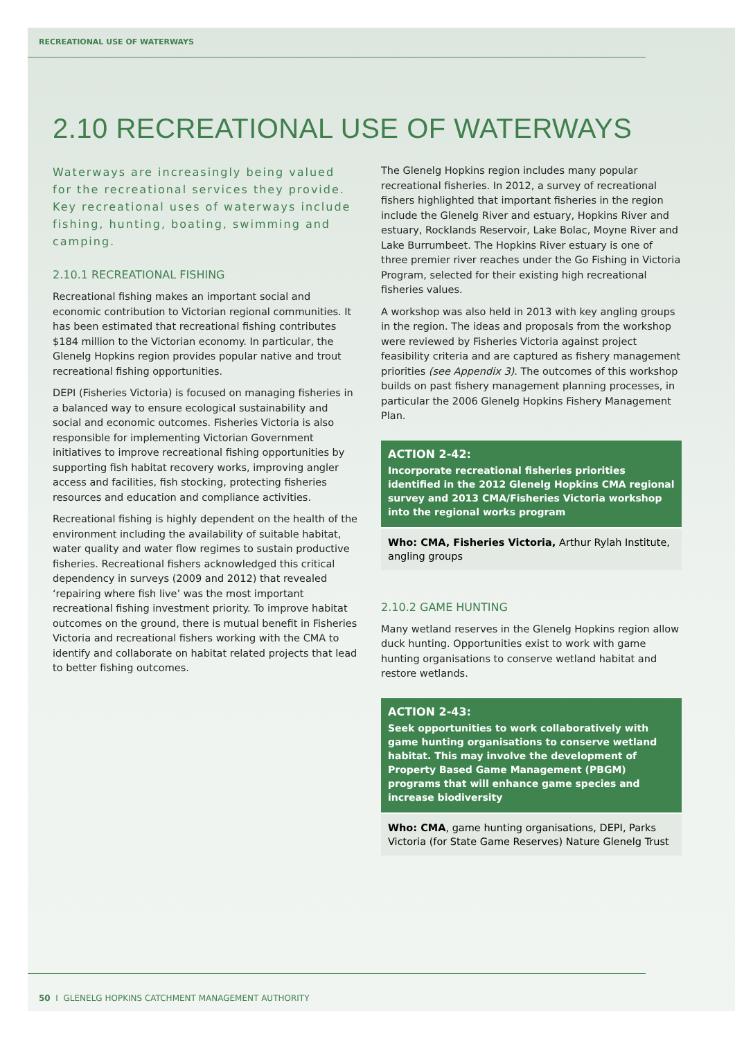RECREATIONAL USE OF WATERWAYS
2.10 RECREATIONAL USE OF WATERWAYS
Waterways are increasingly being valued for the recreational services they provide. Key recreational uses of waterways include fishing, hunting, boating, swimming and camping.
2.10.1 RECREATIONAL FISHING
Recreational fishing makes an important social and economic contribution to Victorian regional communities. It has been estimated that recreational fishing contributes $184 million to the Victorian economy. In particular, the Glenelg Hopkins region provides popular native and trout recreational fishing opportunities.
DEPI (Fisheries Victoria) is focused on managing fisheries in a balanced way to ensure ecological sustainability and social and economic outcomes. Fisheries Victoria is also responsible for implementing Victorian Government initiatives to improve recreational fishing opportunities by supporting fish habitat recovery works, improving angler access and facilities, fish stocking, protecting fisheries resources and education and compliance activities.
Recreational fishing is highly dependent on the health of the environment including the availability of suitable habitat, water quality and water flow regimes to sustain productive fisheries. Recreational fishers acknowledged this critical dependency in surveys (2009 and 2012) that revealed ‘repairing where fish live’ was the most important recreational fishing investment priority. To improve habitat outcomes on the ground, there is mutual benefit in Fisheries Victoria and recreational fishers working with the CMA to identify and collaborate on habitat related projects that lead to better fishing outcomes.
The Glenelg Hopkins region includes many popular recreational fisheries. In 2012, a survey of recreational fishers highlighted that important fisheries in the region include the Glenelg River and estuary, Hopkins River and estuary, Rocklands Reservoir, Lake Bolac, Moyne River and Lake Burrumbeet. The Hopkins River estuary is one of three premier river reaches under the Go Fishing in Victoria Program, selected for their existing high recreational fisheries values.
A workshop was also held in 2013 with key angling groups in the region. The ideas and proposals from the workshop were reviewed by Fisheries Victoria against project feasibility criteria and are captured as fishery management priorities (see Appendix 3). The outcomes of this workshop builds on past fishery management planning processes, in particular the 2006 Glenelg Hopkins Fishery Management Plan.
ACTION 2-42:
Incorporate recreational fisheries priorities identified in the 2012 Glenelg Hopkins CMA regional survey and 2013 CMA/Fisheries Victoria workshop into the regional works program
Who: CMA, Fisheries Victoria, Arthur Rylah Institute, angling groups
2.10.2 GAME HUNTING
Many wetland reserves in the Glenelg Hopkins region allow duck hunting. Opportunities exist to work with game hunting organisations to conserve wetland habitat and restore wetlands.
ACTION 2-43:
Seek opportunities to work collaboratively with game hunting organisations to conserve wetland habitat. This may involve the development of Property Based Game Management (PBGM) programs that will enhance game species and increase biodiversity
Who: CMA, game hunting organisations, DEPI, Parks Victoria (for State Game Reserves) Nature Glenelg Trust
50 I GLENELG HOPKINS CATCHMENT MANAGEMENT AUTHORITY